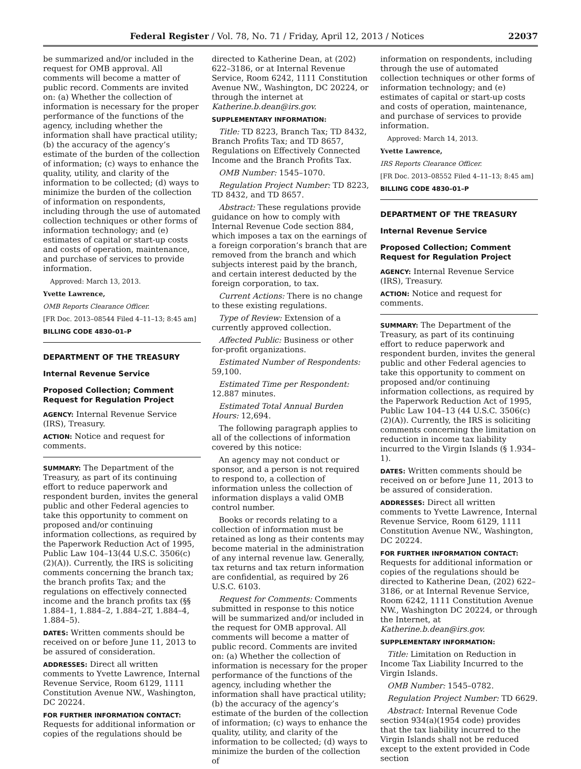Federal Register / Vol. 78, No. 71 / Friday, April 12, 2013 / Notices 22037
be summarized and/or included in the request for OMB approval. All comments will become a matter of public record. Comments are invited on: (a) Whether the collection of information is necessary for the proper performance of the functions of the agency, including whether the information shall have practical utility; (b) the accuracy of the agency’s estimate of the burden of the collection of information; (c) ways to enhance the quality, utility, and clarity of the information to be collected; (d) ways to minimize the burden of the collection of information on respondents, including through the use of automated collection techniques or other forms of information technology; and (e) estimates of capital or start-up costs and costs of operation, maintenance, and purchase of services to provide information.
Approved: March 13, 2013.
Yvette Lawrence,
OMB Reports Clearance Officer.
[FR Doc. 2013–08544 Filed 4–11–13; 8:45 am]
BILLING CODE 4830–01–P
DEPARTMENT OF THE TREASURY
Internal Revenue Service
Proposed Collection; Comment Request for Regulation Project
AGENCY: Internal Revenue Service (IRS), Treasury.
ACTION: Notice and request for comments.
SUMMARY: The Department of the Treasury, as part of its continuing effort to reduce paperwork and respondent burden, invites the general public and other Federal agencies to take this opportunity to comment on proposed and/or continuing information collections, as required by the Paperwork Reduction Act of 1995, Public Law 104–13(44 U.S.C. 3506(c)(2)(A)). Currently, the IRS is soliciting comments concerning the branch tax; the branch profits Tax; and the regulations on effectively connected income and the branch profits tax (§§ 1.884–1, 1.884–2, 1.884–2T, 1.884–4, 1.884–5).
DATES: Written comments should be received on or before June 11, 2013 to be assured of consideration.
ADDRESSES: Direct all written comments to Yvette Lawrence, Internal Revenue Service, Room 6129, 1111 Constitution Avenue NW., Washington, DC 20224.
FOR FURTHER INFORMATION CONTACT: Requests for additional information or copies of the regulations should be
directed to Katherine Dean, at (202) 622–3186, or at Internal Revenue Service, Room 6242, 1111 Constitution Avenue NW., Washington, DC 20224, or through the internet at Katherine.b.dean@irs.gov.
SUPPLEMENTARY INFORMATION:
Title: TD 8223, Branch Tax; TD 8432, Branch Profits Tax; and TD 8657, Regulations on Effectively Connected Income and the Branch Profits Tax.
OMB Number: 1545–1070.
Regulation Project Number: TD 8223, TD 8432, and TD 8657.
Abstract: These regulations provide guidance on how to comply with Internal Revenue Code section 884, which imposes a tax on the earnings of a foreign corporation’s branch that are removed from the branch and which subjects interest paid by the branch, and certain interest deducted by the foreign corporation, to tax.
Current Actions: There is no change to these existing regulations.
Type of Review: Extension of a currently approved collection.
Affected Public: Business or other for-profit organizations.
Estimated Number of Respondents: 59,100.
Estimated Time per Respondent: 12.887 minutes.
Estimated Total Annual Burden Hours: 12,694.
The following paragraph applies to all of the collections of information covered by this notice:
An agency may not conduct or sponsor, and a person is not required to respond to, a collection of information unless the collection of information displays a valid OMB control number.
Books or records relating to a collection of information must be retained as long as their contents may become material in the administration of any internal revenue law. Generally, tax returns and tax return information are confidential, as required by 26 U.S.C. 6103.
Request for Comments: Comments submitted in response to this notice will be summarized and/or included in the request for OMB approval. All comments will become a matter of public record. Comments are invited on: (a) Whether the collection of information is necessary for the proper performance of the functions of the agency, including whether the information shall have practical utility; (b) the accuracy of the agency’s estimate of the burden of the collection of information; (c) ways to enhance the quality, utility, and clarity of the information to be collected; (d) ways to minimize the burden of the collection of
information on respondents, including through the use of automated collection techniques or other forms of information technology; and (e) estimates of capital or start-up costs and costs of operation, maintenance, and purchase of services to provide information.
Approved: March 14, 2013.
Yvette Lawrence,
IRS Reports Clearance Officer.
[FR Doc. 2013–08552 Filed 4–11–13; 8:45 am]
BILLING CODE 4830–01–P
DEPARTMENT OF THE TREASURY
Internal Revenue Service
Proposed Collection; Comment Request for Regulation Project
AGENCY: Internal Revenue Service (IRS), Treasury.
ACTION: Notice and request for comments.
SUMMARY: The Department of the Treasury, as part of its continuing effort to reduce paperwork and respondent burden, invites the general public and other Federal agencies to take this opportunity to comment on proposed and/or continuing information collections, as required by the Paperwork Reduction Act of 1995, Public Law 104–13 (44 U.S.C. 3506(c)(2)(A)). Currently, the IRS is soliciting comments concerning the limitation on reduction in income tax liability incurred to the Virgin Islands (§ 1.934–1).
DATES: Written comments should be received on or before June 11, 2013 to be assured of consideration.
ADDRESSES: Direct all written comments to Yvette Lawrence, Internal Revenue Service, Room 6129, 1111 Constitution Avenue NW., Washington, DC 20224.
FOR FURTHER INFORMATION CONTACT: Requests for additional information or copies of the regulations should be directed to Katherine Dean, (202) 622–3186, or at Internal Revenue Service, Room 6242, 1111 Constitution Avenue NW., Washington DC 20224, or through the Internet, at Katherine.b.dean@irs.gov.
SUPPLEMENTARY INFORMATION:
Title: Limitation on Reduction in Income Tax Liability Incurred to the Virgin Islands.
OMB Number: 1545–0782.
Regulation Project Number: TD 6629.
Abstract: Internal Revenue Code section 934(a)(1954 code) provides that the tax liability incurred to the Virgin Islands shall not be reduced except to the extent provided in Code section